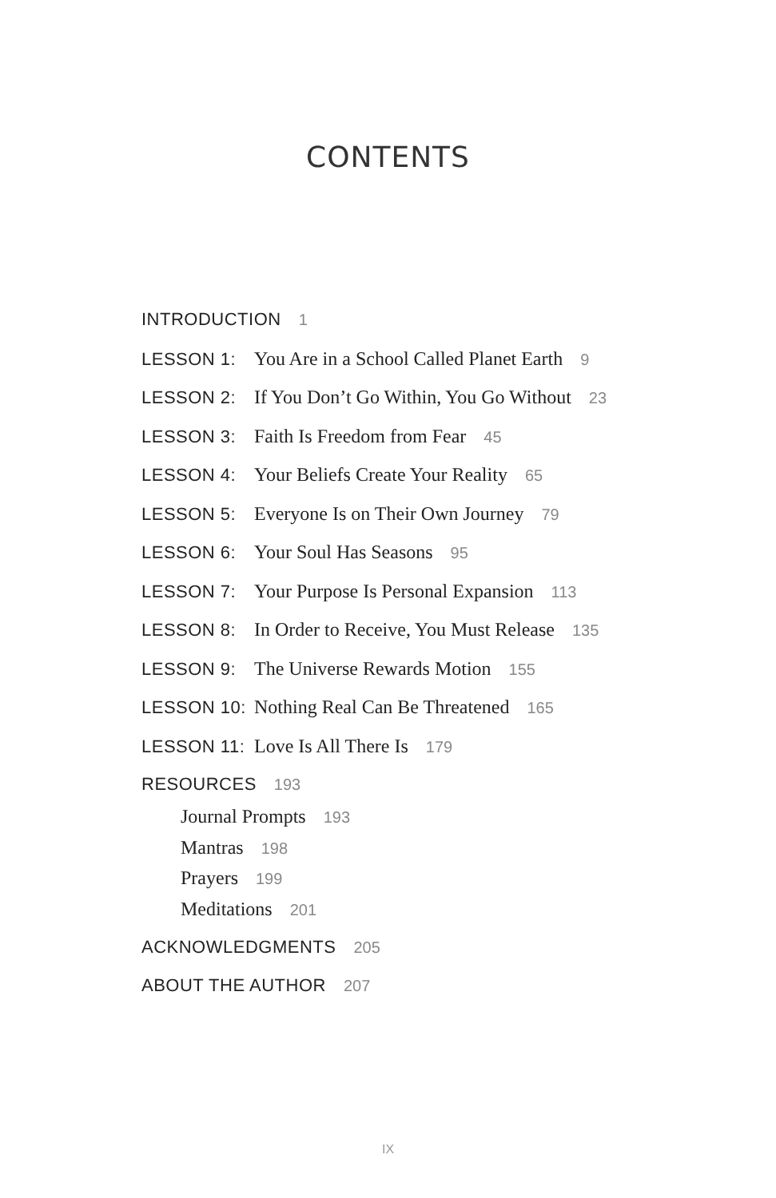CONTENTS
INTRODUCTION 1
LESSON 1: You Are in a School Called Planet Earth 9
LESSON 2: If You Don’t Go Within, You Go Without 23
LESSON 3: Faith Is Freedom from Fear 45
LESSON 4: Your Beliefs Create Your Reality 65
LESSON 5: Everyone Is on Their Own Journey 79
LESSON 6: Your Soul Has Seasons 95
LESSON 7: Your Purpose Is Personal Expansion 113
LESSON 8: In Order to Receive, You Must Release 135
LESSON 9: The Universe Rewards Motion 155
LESSON 10: Nothing Real Can Be Threatened 165
LESSON 11: Love Is All There Is 179
RESOURCES 193
Journal Prompts 193
Mantras 198
Prayers 199
Meditations 201
ACKNOWLEDGMENTS 205
ABOUT THE AUTHOR 207
IX